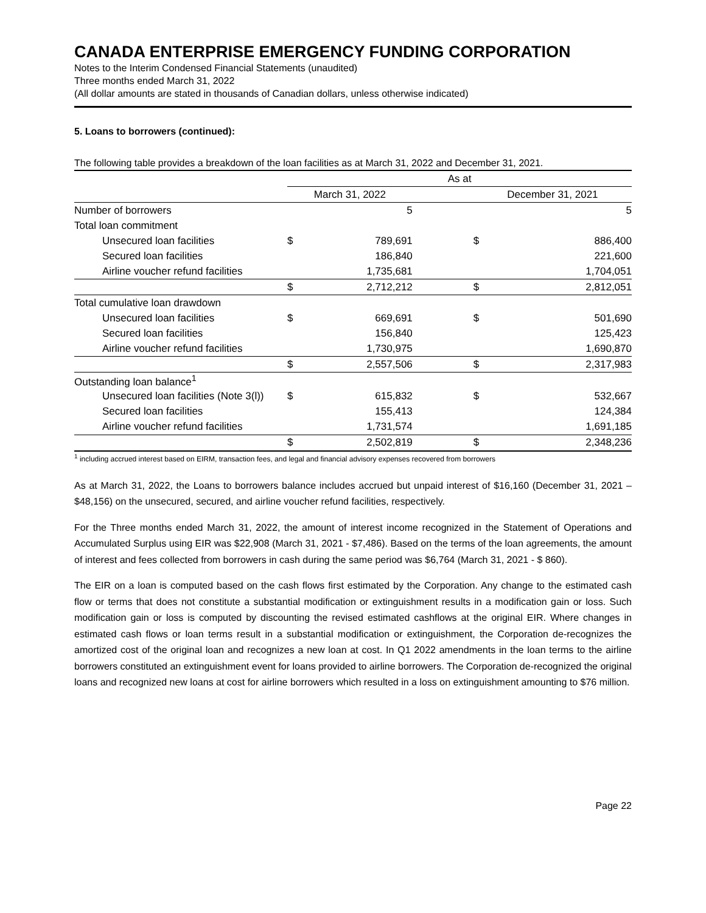CANADA ENTERPRISE EMERGENCY FUNDING CORPORATION
Notes to the Interim Condensed Financial Statements (unaudited)
Three months ended March 31, 2022
(All dollar amounts are stated in thousands of Canadian dollars, unless otherwise indicated)
5. Loans to borrowers (continued):
The following table provides a breakdown of the loan facilities as at March 31, 2022 and December 31, 2021.
| | As at | | | | |
| | March 31, 2022 | | | December 31, 2021 | |
| Number of borrowers | | 5 | | | 5 |
| Total loan commitment | | | | | |
| Unsecured loan facilities | $ | 789,691 | | $ | 886,400 |
| Secured loan facilities | | 186,840 | | | 221,600 |
| Airline voucher refund facilities | | 1,735,681 | | | 1,704,051 |
| | $ | 2,712,212 | | $ | 2,812,051 |
| Total cumulative loan drawdown | | | | | |
| Unsecured loan facilities | $ | 669,691 | | $ | 501,690 |
| Secured loan facilities | | 156,840 | | | 125,423 |
| Airline voucher refund facilities | | 1,730,975 | | | 1,690,870 |
| | $ | 2,557,506 | | $ | 2,317,983 |
| Outstanding loan balance<sup>1</sup> | | | | | |
| Unsecured loan facilities (Note 3(l)) | $ | 615,832 | | $ | 532,667 |
| Secured loan facilities | | 155,413 | | | 124,384 |
| Airline voucher refund facilities | | 1,731,574 | | | 1,691,185 |
| | $ | 2,502,819 | | $ | 2,348,236 |
<sup>1</sup> including accrued interest based on EIRM, transaction fees, and legal and financial advisory expenses recovered from borrowers
As at March 31, 2022, the Loans to borrowers balance includes accrued but unpaid interest of $16,160 (December 31, 2021 – $48,156) on the unsecured, secured, and airline voucher refund facilities, respectively.
For the Three months ended March 31, 2022, the amount of interest income recognized in the Statement of Operations and Accumulated Surplus using EIR was $22,908 (March 31, 2021 - $7,486). Based on the terms of the loan agreements, the amount of interest and fees collected from borrowers in cash during the same period was $6,764 (March 31, 2021 - $ 860).
The EIR on a loan is computed based on the cash flows first estimated by the Corporation. Any change to the estimated cash flow or terms that does not constitute a substantial modification or extinguishment results in a modification gain or loss. Such modification gain or loss is computed by discounting the revised estimated cashflows at the original EIR. Where changes in estimated cash flows or loan terms result in a substantial modification or extinguishment, the Corporation de-recognizes the amortized cost of the original loan and recognizes a new loan at cost. In Q1 2022 amendments in the loan terms to the airline borrowers constituted an extinguishment event for loans provided to airline borrowers. The Corporation de-recognized the original loans and recognized new loans at cost for airline borrowers which resulted in a loss on extinguishment amounting to $76 million.
Page 22